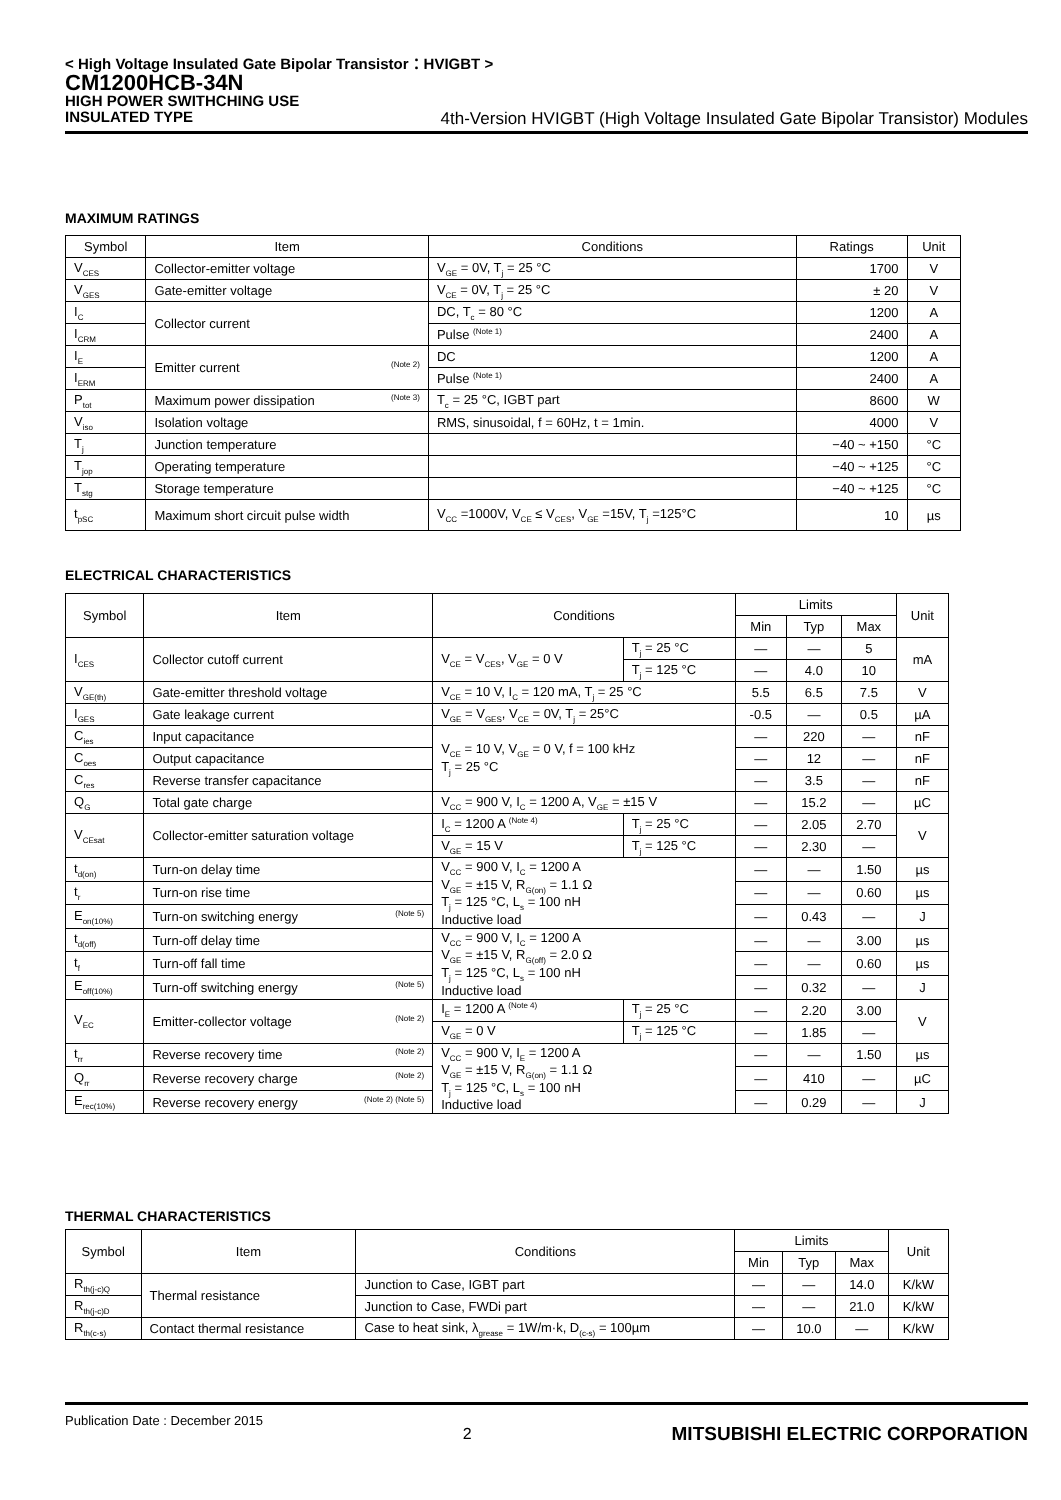< High Voltage Insulated Gate Bipolar Transistor：HVIGBT >
CM1200HCB-34N
HIGH POWER SWITHCHING USE
INSULATED TYPE 4th-Version HVIGBT (High Voltage Insulated Gate Bipolar Transistor) Modules
MAXIMUM RATINGS
| Symbol | Item | Conditions | Ratings | Unit |
| --- | --- | --- | --- | --- |
| V<sub>CES</sub> | Collector-emitter voltage | V<sub>GE</sub> = 0V, T<sub>j</sub> = 25 °C | 1700 | V |
| V<sub>GES</sub> | Gate-emitter voltage | V<sub>CE</sub> = 0V, T<sub>j</sub> = 25 °C | ± 20 | V |
| I<sub>C</sub> | Collector current | DC, T<sub>c</sub> = 80 °C | 1200 | A |
| I<sub>CRM</sub> | | Pulse <sup>(Note 1)</sup> | 2400 | A |
| I<sub>E</sub> | Emitter current (Note 2) | DC | 1200 | A |
| I<sub>ERM</sub> | | Pulse <sup>(Note 1)</sup> | 2400 | A |
| P<sub>tot</sub> | Maximum power dissipation (Note 3) | T<sub>c</sub> = 25 °C, IGBT part | 8600 | W |
| V<sub>iso</sub> | Isolation voltage | RMS, sinusoidal, f = 60Hz, t = 1min. | 4000 | V |
| T<sub>j</sub> | Junction temperature | | −40 ~ +150 | °C |
| T<sub>jop</sub> | Operating temperature | | −40 ~ +125 | °C |
| T<sub>stg</sub> | Storage temperature | | −40 ~ +125 | °C |
| t<sub>pSC</sub> | Maximum short circuit pulse width | V<sub>CC</sub> =1000V, V<sub>CE</sub> ≤ V<sub>CES</sub>, V<sub>GE</sub> =15V, T<sub>j</sub> =125°C | 10 | µs |
ELECTRICAL CHARACTERISTICS
| Symbol | Item | Conditions | | Limits | | | Unit |
| --- | --- | --- | --- | --- | --- | --- | --- |
| | | | | Min | Typ | Max | |
| I<sub>CES</sub> | Collector cutoff current | V<sub>CE</sub> = V<sub>CES</sub>, V<sub>GE</sub> = 0 V | T<sub>j</sub> = 25 °C | — | — | 5 | mA |
| | | | T<sub>j</sub> = 125 °C | — | 4.0 | 10 | |
| V<sub>GE(th)</sub> | Gate-emitter threshold voltage | V<sub>CE</sub> = 10 V, I<sub>C</sub> = 120 mA, T<sub>j</sub> = 25 °C | | 5.5 | 6.5 | 7.5 | V |
| I<sub>GES</sub> | Gate leakage current | V<sub>GE</sub> = V<sub>GES</sub>, V<sub>CE</sub> = 0V, T<sub>j</sub> = 25°C | | -0.5 | — | 0.5 | µA |
| C<sub>ies</sub> | Input capacitance | V<sub>CE</sub> = 10 V, V<sub>GE</sub> = 0 V, f = 100 kHz T<sub>j</sub> = 25 °C | | — | 220 | — | nF |
| C<sub>oes</sub> | Output capacitance | | | — | 12 | — | nF |
| C<sub>res</sub> | Reverse transfer capacitance | | | — | 3.5 | — | nF |
| Q<sub>G</sub> | Total gate charge | V<sub>CC</sub> = 900 V, I<sub>C</sub> = 1200 A, V<sub>GE</sub> = ±15 V | | — | 15.2 | — | µC |
| V<sub>CEsat</sub> | Collector-emitter saturation voltage | I<sub>C</sub> = 1200 A <sup>(Note 4)</sup> | T<sub>j</sub> = 25 °C | — | 2.05 | 2.70 | V |
| | | V<sub>GE</sub> = 15 V | T<sub>j</sub> = 125 °C | — | 2.30 | — | |
| t<sub>d(on)</sub> | Turn-on delay time | V<sub>CC</sub> = 900 V, I<sub>C</sub> = 1200 A V<sub>GE</sub> = ±15 V, R<sub>G(on)</sub> = 1.1 Ω T<sub>j</sub> = 125 °C, L<sub>s</sub> = 100 nH Inductive load | | — | — | 1.50 | µs |
| t<sub>r</sub> | Turn-on rise time | | | — | — | 0.60 | µs |
| E<sub>on(10%)</sub> | Turn-on switching energy (Note 5) | | | — | 0.43 | — | J |
| t<sub>d(off)</sub> | Turn-off delay time | V<sub>CC</sub> = 900 V, I<sub>C</sub> = 1200 A V<sub>GE</sub> = ±15 V, R<sub>G(off)</sub> = 2.0 Ω T<sub>j</sub> = 125 °C, L<sub>s</sub> = 100 nH Inductive load | | — | — | 3.00 | µs |
| t<sub>f</sub> | Turn-off fall time | | | — | — | 0.60 | µs |
| E<sub>off(10%)</sub> | Turn-off switching energy (Note 5) | | | — | 0.32 | — | J |
| V<sub>EC</sub> | Emitter-collector voltage (Note 2) | I<sub>E</sub> = 1200 A <sup>(Note 4)</sup> | T<sub>j</sub> = 25 °C | — | 2.20 | 3.00 | V |
| | | V<sub>GE</sub> = 0 V | T<sub>j</sub> = 125 °C | — | 1.85 | — | |
| t<sub>rr</sub> | Reverse recovery time (Note 2) | V<sub>CC</sub> = 900 V, I<sub>E</sub> = 1200 A V<sub>GE</sub> = ±15 V, R<sub>G(on)</sub> = 1.1 Ω T<sub>j</sub> = 125 °C, L<sub>s</sub> = 100 nH Inductive load | | — | — | 1.50 | µs |
| Q<sub>rr</sub> | Reverse recovery charge (Note 2) | | | — | 410 | — | µC |
| E<sub>rec(10%)</sub> | Reverse recovery energy (Note 2) (Note 5) | | | — | 0.29 | — | J |
THERMAL CHARACTERISTICS
| Symbol | Item | Conditions | Limits | | | Unit |
| --- | --- | --- | --- | --- | --- | --- |
| | | | Min | Typ | Max | |
| R<sub>th(j-c)Q</sub> | Thermal resistance | Junction to Case, IGBT part | — | — | 14.0 | K/kW |
| R<sub>th(j-c)D</sub> | | Junction to Case, FWDi part | — | — | 21.0 | K/kW |
| R<sub>th(c-s)</sub> | Contact thermal resistance | Case to heat sink, λ<sub>grease</sub> = 1W/m·k, D<sub>(c-s)</sub> = 100µm | — | 10.0 | — | K/kW |
Publication Date : December 2015 2 MITSUBISHI ELECTRIC CORPORATION